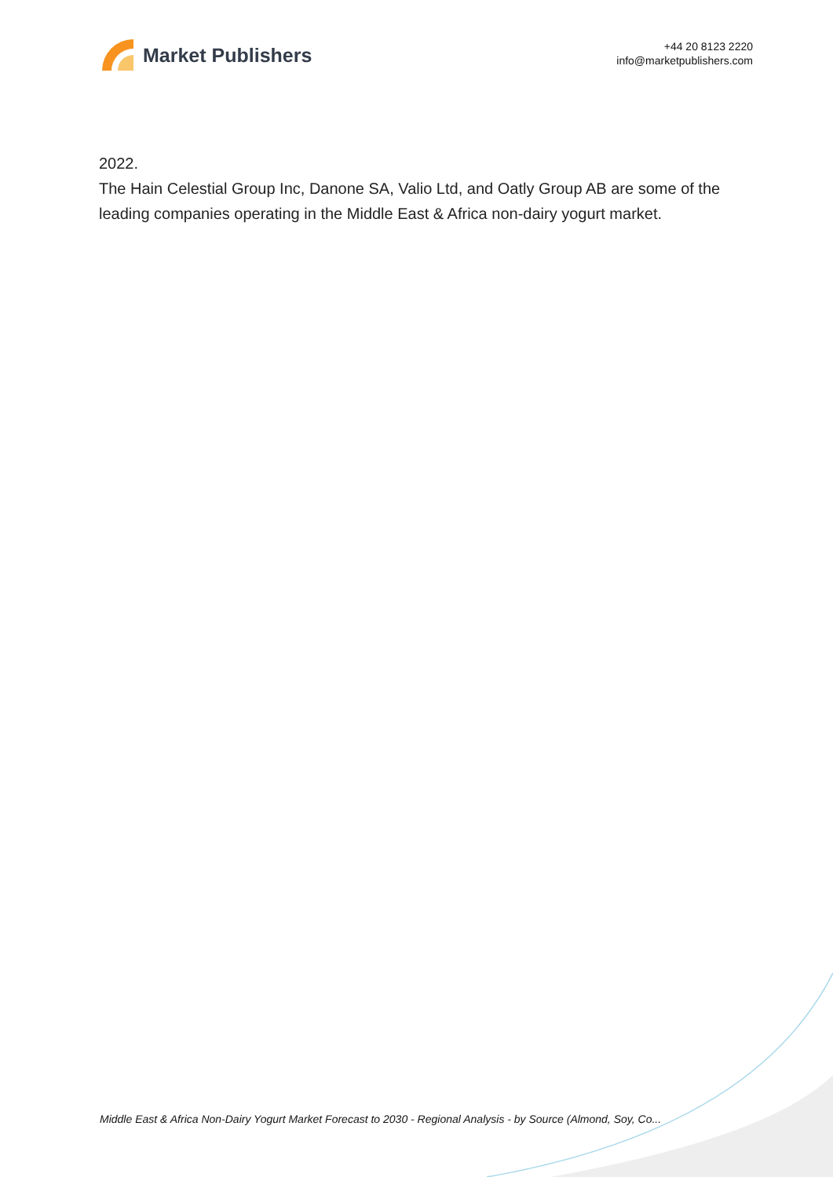Market Publishers
+44 20 8123 2220
info@marketpublishers.com
2022.
The Hain Celestial Group Inc, Danone SA, Valio Ltd, and Oatly Group AB are some of the leading companies operating in the Middle East & Africa non-dairy yogurt market.
Middle East & Africa Non-Dairy Yogurt Market Forecast to 2030 - Regional Analysis - by Source (Almond, Soy, Co...